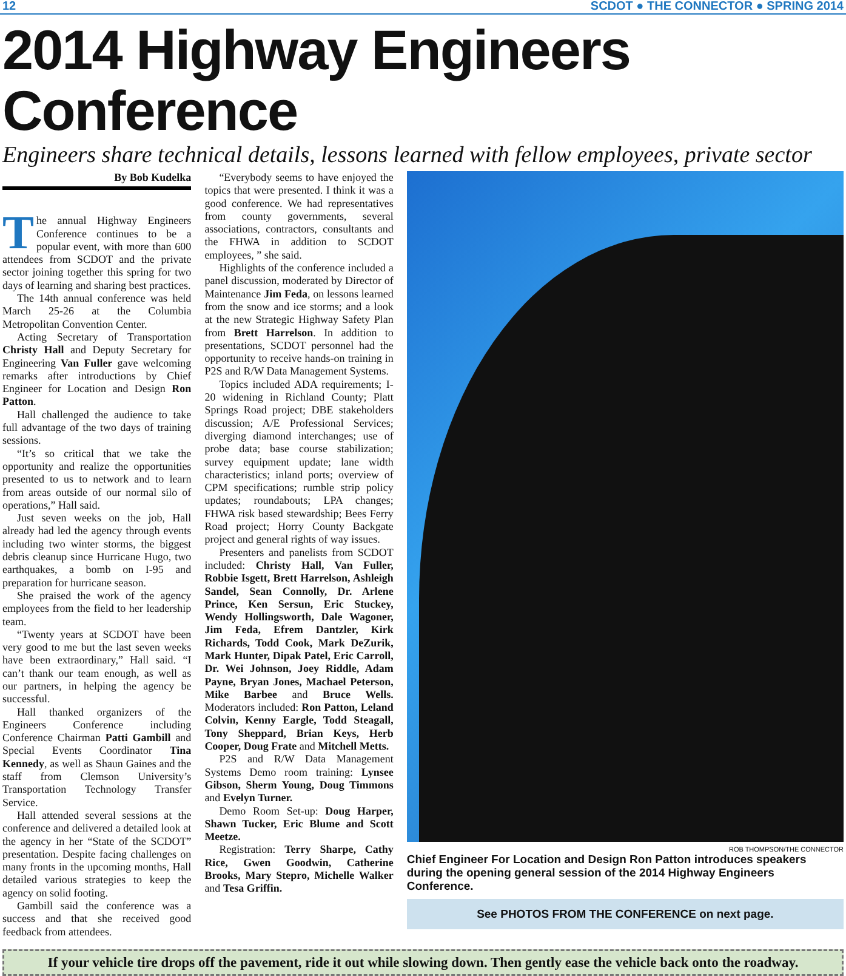12 SCDOT ● THE CONNECTOR ● SPRING 2014
2014 Highway Engineers Conference
Engineers share technical details, lessons learned with fellow employees, private sector
By Bob Kudelka
The annual Highway Engineers Conference continues to be a popular event, with more than 600 attendees from SCDOT and the private sector joining together this spring for two days of learning and sharing best practices.
The 14th annual conference was held March 25-26 at the Columbia Metropolitan Convention Center.
Acting Secretary of Transportation Christy Hall and Deputy Secretary for Engineering Van Fuller gave welcoming remarks after introductions by Chief Engineer for Location and Design Ron Patton.
Hall challenged the audience to take full advantage of the two days of training sessions.
“It’s so critical that we take the opportunity and realize the opportunities presented to us to network and to learn from areas outside of our normal silo of operations,” Hall said.
Just seven weeks on the job, Hall already had led the agency through events including two winter storms, the biggest debris cleanup since Hurricane Hugo, two earthquakes, a bomb on I-95 and preparation for hurricane season.
She praised the work of the agency employees from the field to her leadership team.
“Twenty years at SCDOT have been very good to me but the last seven weeks have been extraordinary,” Hall said. “I can’t thank our team enough, as well as our partners, in helping the agency be successful.
Hall thanked organizers of the Engineers Conference including Conference Chairman Patti Gambill and Special Events Coordinator Tina Kennedy, as well as Shaun Gaines and the staff from Clemson University’s Transportation Technology Transfer Service.
Hall attended several sessions at the conference and delivered a detailed look at the agency in her “State of the SCDOT” presentation. Despite facing challenges on many fronts in the upcoming months, Hall detailed various strategies to keep the agency on solid footing.
Gambill said the conference was a success and that she received good feedback from attendees.
“Everybody seems to have enjoyed the topics that were presented. I think it was a good conference. We had representatives from county governments, several associations, contractors, consultants and the FHWA in addition to SCDOT employees, ” she said.
Highlights of the conference included a panel discussion, moderated by Director of Maintenance Jim Feda, on lessons learned from the snow and ice storms; and a look at the new Strategic Highway Safety Plan from Brett Harrelson. In addition to presentations, SCDOT personnel had the opportunity to receive hands-on training in P2S and R/W Data Management Systems.
Topics included ADA requirements; I-20 widening in Richland County; Platt Springs Road project; DBE stakeholders discussion; A/E Professional Services; diverging diamond interchanges; use of probe data; base course stabilization; survey equipment update; lane width characteristics; inland ports; overview of CPM specifications; rumble strip policy updates; roundabouts; LPA changes; FHWA risk based stewardship; Bees Ferry Road project; Horry County Backgate project and general rights of way issues.
Presenters and panelists from SCDOT included: Christy Hall, Van Fuller, Robbie Isgett, Brett Harrelson, Ashleigh Sandel, Sean Connolly, Dr. Arlene Prince, Ken Sersun, Eric Stuckey, Wendy Hollingsworth, Dale Wagoner, Jim Feda, Efrem Dantzler, Kirk Richards, Todd Cook, Mark DeZurik, Mark Hunter, Dipak Patel, Eric Carroll, Dr. Wei Johnson, Joey Riddle, Adam Payne, Bryan Jones, Machael Peterson, Mike Barbee and Bruce Wells. Moderators included: Ron Patton, Leland Colvin, Kenny Eargle, Todd Steagall, Tony Sheppard, Brian Keys, Herb Cooper, Doug Frate and Mitchell Metts.
P2S and R/W Data Management Systems Demo room training: Lynsee Gibson, Sherm Young, Doug Timmons and Evelyn Turner.
Demo Room Set-up: Doug Harper, Shawn Tucker, Eric Blume and Scott Meetze.
Registration: Terry Sharpe, Cathy Rice, Gwen Goodwin, Catherine Brooks, Mary Stepro, Michelle Walker and Tesa Griffin.
ROB THOMPSON/THE CONNECTOR
Chief Engineer For Location and Design Ron Patton introduces speakers during the opening general session of the 2014 Highway Engineers Conference.
See PHOTOS FROM THE CONFERENCE on next page.
If your vehicle tire drops off the pavement, ride it out while slowing down. Then gently ease the vehicle back onto the roadway.